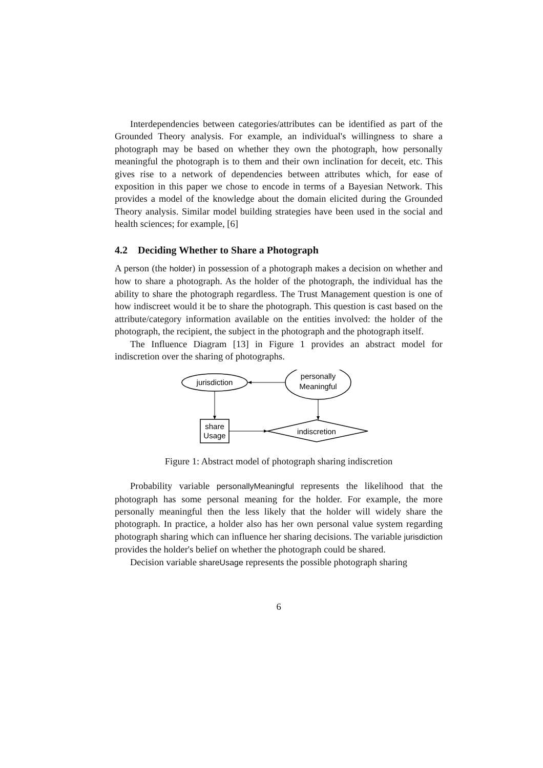Interdependencies between categories/attributes can be identified as part of the Grounded Theory analysis. For example, an individual's willingness to share a photograph may be based on whether they own the photograph, how personally meaningful the photograph is to them and their own inclination for deceit, etc. This gives rise to a network of dependencies between attributes which, for ease of exposition in this paper we chose to encode in terms of a Bayesian Network. This provides a model of the knowledge about the domain elicited during the Grounded Theory analysis. Similar model building strategies have been used in the social and health sciences; for example, [6]
4.2 Deciding Whether to Share a Photograph
A person (the holder) in possession of a photograph makes a decision on whether and how to share a photograph. As the holder of the photograph, the individual has the ability to share the photograph regardless. The Trust Management question is one of how indiscreet would it be to share the photograph. This question is cast based on the attribute/category information available on the entities involved: the holder of the photograph, the recipient, the subject in the photograph and the photograph itself.
The Influence Diagram [13] in Figure 1 provides an abstract model for indiscretion over the sharing of photographs.
jurisdiction
personally
Meaningful
share
Usage
indiscretion
Figure 1: Abstract model of photograph sharing indiscretion
Probability variable personallyMeaningful represents the likelihood that the photograph has some personal meaning for the holder. For example, the more personally meaningful then the less likely that the holder will widely share the photograph. In practice, a holder also has her own personal value system regarding photograph sharing which can influence her sharing decisions. The variable jurisdiction provides the holder's belief on whether the photograph could be shared.
Decision variable shareUsage represents the possible photograph sharing
6